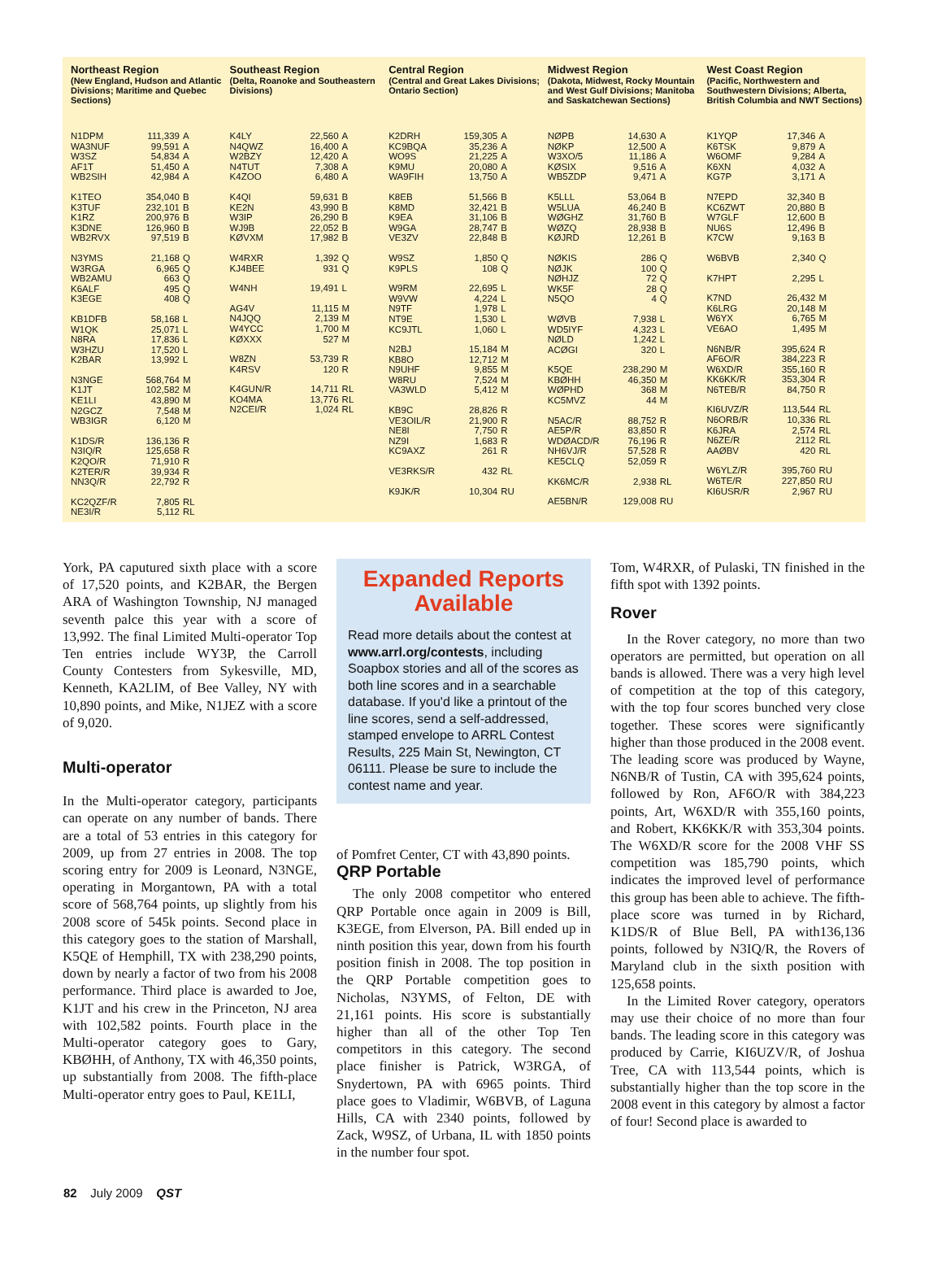Northeast Region
(New England, Hudson and Atlantic Divisions; Maritime and Quebec Sections)
| N1DPM | 111,339 | A |
| WA3NUF | 99,591 | A |
| W3SZ | 54,834 | A |
| AF1T | 51,450 | A |
| WB2SIH | 42,984 | A |
| K1TEO | 354,040 | B |
| K3TUF | 232,101 | B |
| K1RZ | 200,976 | B |
| K3DNE | 126,960 | B |
| WB2RVX | 97,519 | B |
| N3YMS | 21,168 | Q |
| W3RGA | 6,965 | Q |
| WB2AMU | 663 | Q |
| K6ALF | 495 | Q |
| K3EGE | 408 | Q |
| KB1DFB | 58,168 | L |
| W1QK | 25,071 | L |
| N8RA | 17,836 | L |
| W3HZU | 17,520 | L |
| K2BAR | 13,992 | L |
| N3NGE | 568,764 | M |
| K1JT | 102,582 | M |
| KE1LI | 43,890 | M |
| N2GCZ | 7,548 | M |
| WB3IGR | 6,120 | M |
| K1DS/R | 136,136 | R |
| N3IQ/R | 125,658 | R |
| K2QO/R | 71,910 | R |
| K2TER/R | 39,934 | R |
| NN3Q/R | 22,792 | R |
| KC2QZF/R | 7,805 | RL |
| NE3I/R | 5,112 | RL |
Southeast Region
(Delta, Roanoke and Southeastern Divisions)
| K4LY | 22,560 | A |
| N4QWZ | 16,400 | A |
| W2BZY | 12,420 | A |
| N4TUT | 7,308 | A |
| K4ZOO | 6,480 | A |
| K4QI | 59,631 | B |
| KE2N | 43,990 | B |
| W3IP | 26,290 | B |
| WJ9B | 22,052 | B |
| KØVXM | 17,982 | B |
| W4RXR | 1,392 | Q |
| KJ4BEE | 931 | Q |
| W4NH | 19,491 | L |
| AG4V | 11,115 | M |
| N4JQQ | 2,139 | M |
| W4YCC | 1,700 | M |
| KØXXX | 527 | M |
| W8ZN | 53,739 | R |
| K4RSV | 120 | R |
| K4GUN/R | 14,711 | RL |
| KO4MA | 13,776 | RL |
| N2CEI/R | 1,024 | RL |
Central Region
(Central and Great Lakes Divisions;
Ontario Section)
| K2DRH | 159,305 | A |
| KC9BQA | 35,236 | A |
| WO9S | 21,225 | A |
| K9MU | 20,080 | A |
| WA9FIH | 13,750 | A |
| K8EB | 51,566 | B |
| K8MD | 32,421 | B |
| K9EA | 31,106 | B |
| W9GA | 28,747 | B |
| VE3ZV | 22,848 | B |
| W9SZ | 1,850 | Q |
| K9PLS | 108 | Q |
| W9RM | 22,695 | L |
| W9VW | 4,224 | L |
| N9TF | 1,978 | L |
| NT9E | 1,530 | L |
| KC9JTL | 1,060 | L |
| N2BJ | 15,184 | M |
| KB8O | 12,712 | M |
| N9UHF | 9,855 | M |
| W8RU | 7,524 | M |
| VA3WLD | 5,412 | M |
| KB9C | 28,826 | R |
| VE3OIL/R | 21,900 | R |
| NE8I | 7,750 | R |
| NZ9I | 1,683 | R |
| KC9AXZ | 261 | R |
| VE3RKS/R | 432 | RL |
| K9JK/R | 10,304 | RU |
Midwest Region
(Dakota, Midwest, Rocky Mountain and West Gulf Divisions; Manitoba and Saskatchewan Sections)
| NØPB | 14,630 | A |
| NØKP | 12,500 | A |
| W3XO/5 | 11,186 | A |
| KØSIX | 9,516 | A |
| WB5ZDP | 9,471 | A |
| K5LLL | 53,064 | B |
| W5LUA | 46,240 | B |
| WØGHZ | 31,760 | B |
| WØZQ | 28,938 | B |
| KØJRD | 12,261 | B |
| NØKIS | 286 | Q |
| NØJK | 100 | Q |
| NØHJZ | 72 | Q |
| WK5F | 28 | Q |
| N5QO | 4 | Q |
| WØVB | 7,938 | L |
| WD5IYF | 4,323 | L |
| NØLD | 1,242 | L |
| ACØGI | 320 | L |
| K5QE | 238,290 | M |
| KBØHH | 46,350 | M |
| WØPHD | 368 | M |
| KC5MVZ | 44 | M |
| N5AC/R | 88,752 | R |
| AE5P/R | 83,850 | R |
| WDØACD/R | 76,196 | R |
| NH6VJ/R | 57,528 | R |
| KE5CLQ | 52,059 | R |
| KK6MC/R | 2,938 | RL |
| AE5BN/R | 129,008 | RU |
West Coast Region
(Pacific, Northwestern and Southwestern Divisions; Alberta, British Columbia and NWT Sections)
| K1YQP | 17,346 | A |
| K6TSK | 9,879 | A |
| W6OMF | 9,284 | A |
| K6XN | 4,032 | A |
| KG7P | 3,171 | A |
| N7EPD | 32,340 | B |
| KC6ZWT | 20,880 | B |
| W7GLF | 12,600 | B |
| NU6S | 12,496 | B |
| K7CW | 9,163 | B |
| W6BVB | 2,340 | Q |
| K7HPT | 2,295 | L |
| K7ND | 26,432 | M |
| K6LRG | 20,148 | M |
| W6YX | 6,765 | M |
| VE6AO | 1,495 | M |
| N6NB/R | 395,624 | R |
| AF6O/R | 384,223 | R |
| W6XD/R | 355,160 | R |
| KK6KK/R | 353,304 | R |
| N6TEB/R | 84,750 | R |
| KI6UVZ/R | 113,544 | RL |
| N6ORB/R | 10,336 | RL |
| K6JRA | 2,574 | RL |
| N6ZE/R | 2112 | RL |
| AAØBV | 420 | RL |
| W6YLZ/R | 395,760 | RU |
| W6TE/R | 227,850 | RU |
| KI6USR/R | 2,967 | RU |
York, PA caputured sixth place with a score of 17,520 points, and K2BAR, the Bergen ARA of Washington Township, NJ managed seventh palce this year with a score of 13,992. The final Limited Multi-operator Top Ten entries include WY3P, the Carroll County Contesters from Sykesville, MD, Kenneth, KA2LIM, of Bee Valley, NY with 10,890 points, and Mike, N1JEZ with a score of 9,020.
Multi-operator
In the Multi-operator category, participants can operate on any number of bands. There are a total of 53 entries in this category for 2009, up from 27 entries in 2008. The top scoring entry for 2009 is Leonard, N3NGE, operating in Morgantown, PA with a total score of 568,764 points, up slightly from his 2008 score of 545k points. Second place in this category goes to the station of Marshall, K5QE of Hemphill, TX with 238,290 points, down by nearly a factor of two from his 2008 performance. Third place is awarded to Joe, K1JT and his crew in the Princeton, NJ area with 102,582 points. Fourth place in the Multi-operator category goes to Gary, KBØHH, of Anthony, TX with 46,350 points, up substantially from 2008. The fifth-place Multi-operator entry goes to Paul, KE1LI,
Expanded Reports Available
Read more details about the contest at www.arrl.org/contests, including Soapbox stories and all of the scores as both line scores and in a searchable database. If you'd like a printout of the line scores, send a self-addressed, stamped envelope to ARRL Contest Results, 225 Main St, Newington, CT 06111. Please be sure to include the contest name and year.
of Pomfret Center, CT with 43,890 points.
QRP Portable
The only 2008 competitor who entered QRP Portable once again in 2009 is Bill, K3EGE, from Elverson, PA. Bill ended up in ninth position this year, down from his fourth position finish in 2008. The top position in the QRP Portable competition goes to Nicholas, N3YMS, of Felton, DE with 21,161 points. His score is substantially higher than all of the other Top Ten competitors in this category. The second place finisher is Patrick, W3RGA, of Snydertown, PA with 6965 points. Third place goes to Vladimir, W6BVB, of Laguna Hills, CA with 2340 points, followed by Zack, W9SZ, of Urbana, IL with 1850 points in the number four spot.
Tom, W4RXR, of Pulaski, TN finished in the fifth spot with 1392 points.
Rover
In the Rover category, no more than two operators are permitted, but operation on all bands is allowed. There was a very high level of competition at the top of this category, with the top four scores bunched very close together. These scores were significantly higher than those produced in the 2008 event. The leading score was produced by Wayne, N6NB/R of Tustin, CA with 395,624 points, followed by Ron, AF6O/R with 384,223 points, Art, W6XD/R with 355,160 points, and Robert, KK6KK/R with 353,304 points. The W6XD/R score for the 2008 VHF SS competition was 185,790 points, which indicates the improved level of performance this group has been able to achieve. The fifth-place score was turned in by Richard, K1DS/R of Blue Bell, PA with136,136 points, followed by N3IQ/R, the Rovers of Maryland club in the sixth position with 125,658 points.
In the Limited Rover category, operators may use their choice of no more than four bands. The leading score in this category was produced by Carrie, KI6UZV/R, of Joshua Tree, CA with 113,544 points, which is substantially higher than the top score in the 2008 event in this category by almost a factor of four! Second place is awarded to
82 July 2009 QST